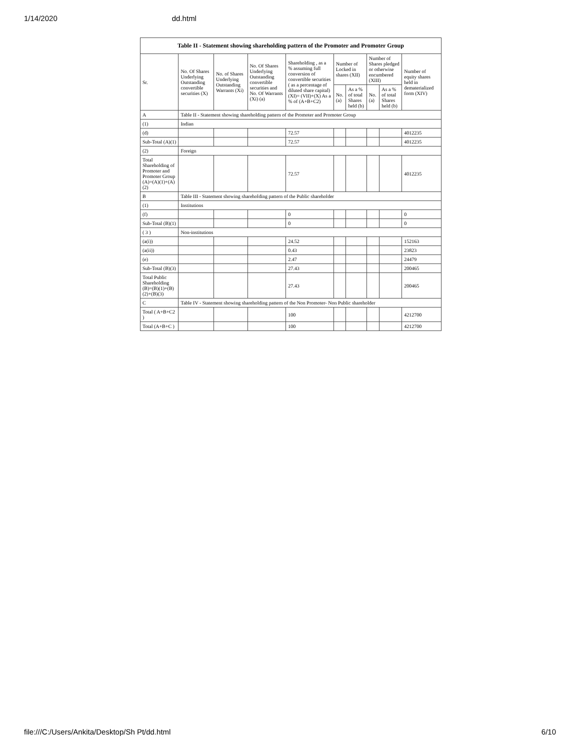1/14/2020 dd.html
| Table II - Statement showing shareholding pattern of the Promoter and Promoter Group | | | | | | | | | |
| --- | --- | --- | --- | --- | --- | --- | --- | --- | --- |
| Sr. | No. Of Shares Underlying Outstanding convertible securities (X) | No. of Shares Underlying Outstanding Warrants (Xi) | No. Of Shares Underlying Outstanding convertible securities and No. Of Warrants (Xi) (a) | Shareholding , as a % assuming full conversion of convertible securities ( as a percentage of diluted share capital) (XI)= (VII)+(X) As a % of (A+B+C2) | Number of Locked in shares (XII) | | Number of Shares pledged or otherwise encumbered (XIII) | | Number of equity shares held in dematerialized form (XIV) |
| | | | | | No. (a) | As a % of total Shares held (b) | No. (a) | As a % of total Shares held (b) | |
| A | Table II - Statement showing shareholding pattern of the Promoter and Promoter Group | | | | | | | | |
| (1) | Indian | | | | | | | | |
| (d) | | | | 72.57 | | | | | 4012235 |
| Sub-Total (A)(1) | | | | 72.57 | | | | | 4012235 |
| (2) | Foreign | | | | | | | | |
| Total Shareholding of Promoter and Promoter Group (A)=(A)(1)+(A)(2) | | | | 72.57 | | | | | 4012235 |
| B | Table III - Statement showing shareholding pattern of the Public shareholder | | | | | | | | |
| (1) | Institutions | | | | | | | | |
| (f) | | | | 0 | | | | | 0 |
| Sub-Total (B)(1) | | | | 0 | | | | | 0 |
| ( 3 ) | Non-institutions | | | | | | | | |
| (a(i)) | | | | 24.52 | | | | | 152163 |
| (a(ii)) | | | | 0.43 | | | | | 23823 |
| (e) | | | | 2.47 | | | | | 24479 |
| Sub-Total (B)(3) | | | | 27.43 | | | | | 200465 |
| Total Public Shareholding (B)=(B)(1)+(B)(2)+(B)(3) | | | | 27.43 | | | | | 200465 |
| C | Table IV - Statement showing shareholding pattern of the Non Promoter- Non Public shareholder | | | | | | | | |
| Total ( A+B+C2 ) | | | | 100 | | | | | 4212700 |
| Total (A+B+C ) | | | | 100 | | | | | 4212700 |
file:///C:/Users/Ankita/Desktop/Sh Pt/dd.html 6/10